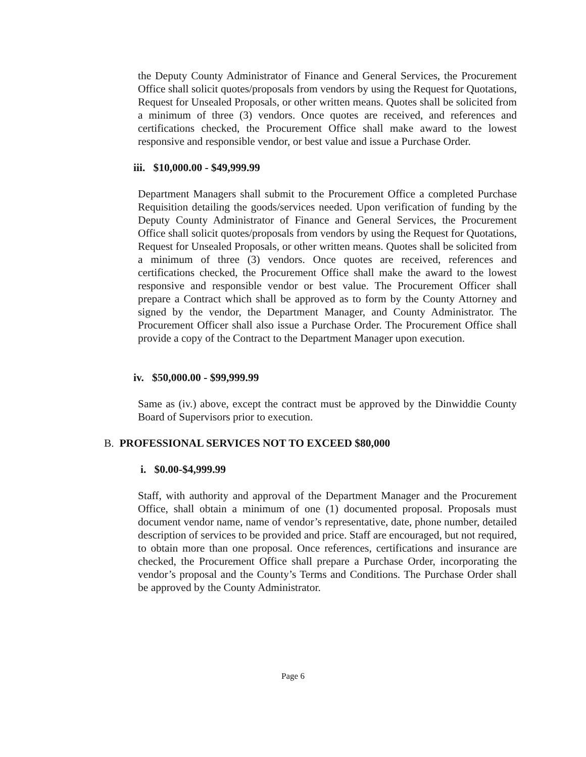the Deputy County Administrator of Finance and General Services, the Procurement Office shall solicit quotes/proposals from vendors by using the Request for Quotations, Request for Unsealed Proposals, or other written means. Quotes shall be solicited from a minimum of three (3) vendors. Once quotes are received, and references and certifications checked, the Procurement Office shall make award to the lowest responsive and responsible vendor, or best value and issue a Purchase Order.
iii. $10,000.00 - $49,999.99
Department Managers shall submit to the Procurement Office a completed Purchase Requisition detailing the goods/services needed. Upon verification of funding by the Deputy County Administrator of Finance and General Services, the Procurement Office shall solicit quotes/proposals from vendors by using the Request for Quotations, Request for Unsealed Proposals, or other written means. Quotes shall be solicited from a minimum of three (3) vendors. Once quotes are received, references and certifications checked, the Procurement Office shall make the award to the lowest responsive and responsible vendor or best value. The Procurement Officer shall prepare a Contract which shall be approved as to form by the County Attorney and signed by the vendor, the Department Manager, and County Administrator. The Procurement Officer shall also issue a Purchase Order. The Procurement Office shall provide a copy of the Contract to the Department Manager upon execution.
iv. $50,000.00 - $99,999.99
Same as (iv.) above, except the contract must be approved by the Dinwiddie County Board of Supervisors prior to execution.
B. PROFESSIONAL SERVICES NOT TO EXCEED $80,000
i. $0.00-$4,999.99
Staff, with authority and approval of the Department Manager and the Procurement Office, shall obtain a minimum of one (1) documented proposal. Proposals must document vendor name, name of vendor’s representative, date, phone number, detailed description of services to be provided and price. Staff are encouraged, but not required, to obtain more than one proposal. Once references, certifications and insurance are checked, the Procurement Office shall prepare a Purchase Order, incorporating the vendor’s proposal and the County’s Terms and Conditions. The Purchase Order shall be approved by the County Administrator.
Page 6